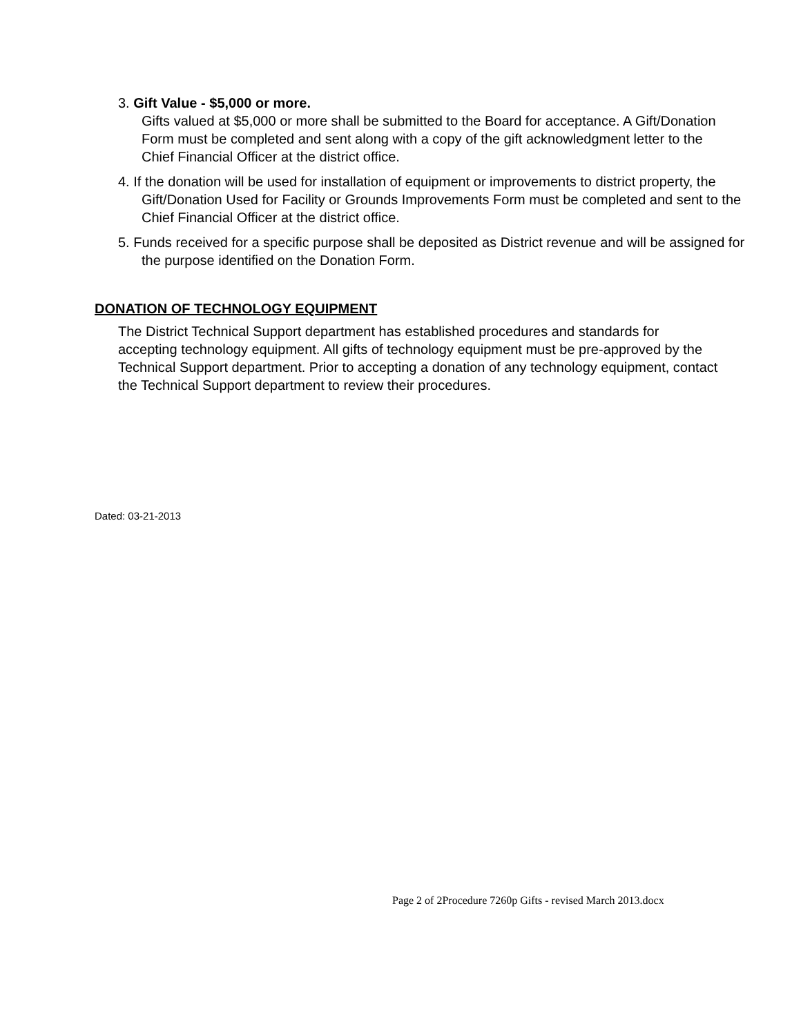3. Gift Value - $5,000 or more.
Gifts valued at $5,000 or more shall be submitted to the Board for acceptance. A Gift/Donation Form must be completed and sent along with a copy of the gift acknowledgment letter to the Chief Financial Officer at the district office.
4. If the donation will be used for installation of equipment or improvements to district property, the Gift/Donation Used for Facility or Grounds Improvements Form must be completed and sent to the Chief Financial Officer at the district office.
5. Funds received for a specific purpose shall be deposited as District revenue and will be assigned for the purpose identified on the Donation Form.
DONATION OF TECHNOLOGY EQUIPMENT
The District Technical Support department has established procedures and standards for accepting technology equipment. All gifts of technology equipment must be pre-approved by the Technical Support department. Prior to accepting a donation of any technology equipment, contact the Technical Support department to review their procedures.
Dated: 03-21-2013
Page 2 of 2Procedure 7260p Gifts - revised March 2013.docx